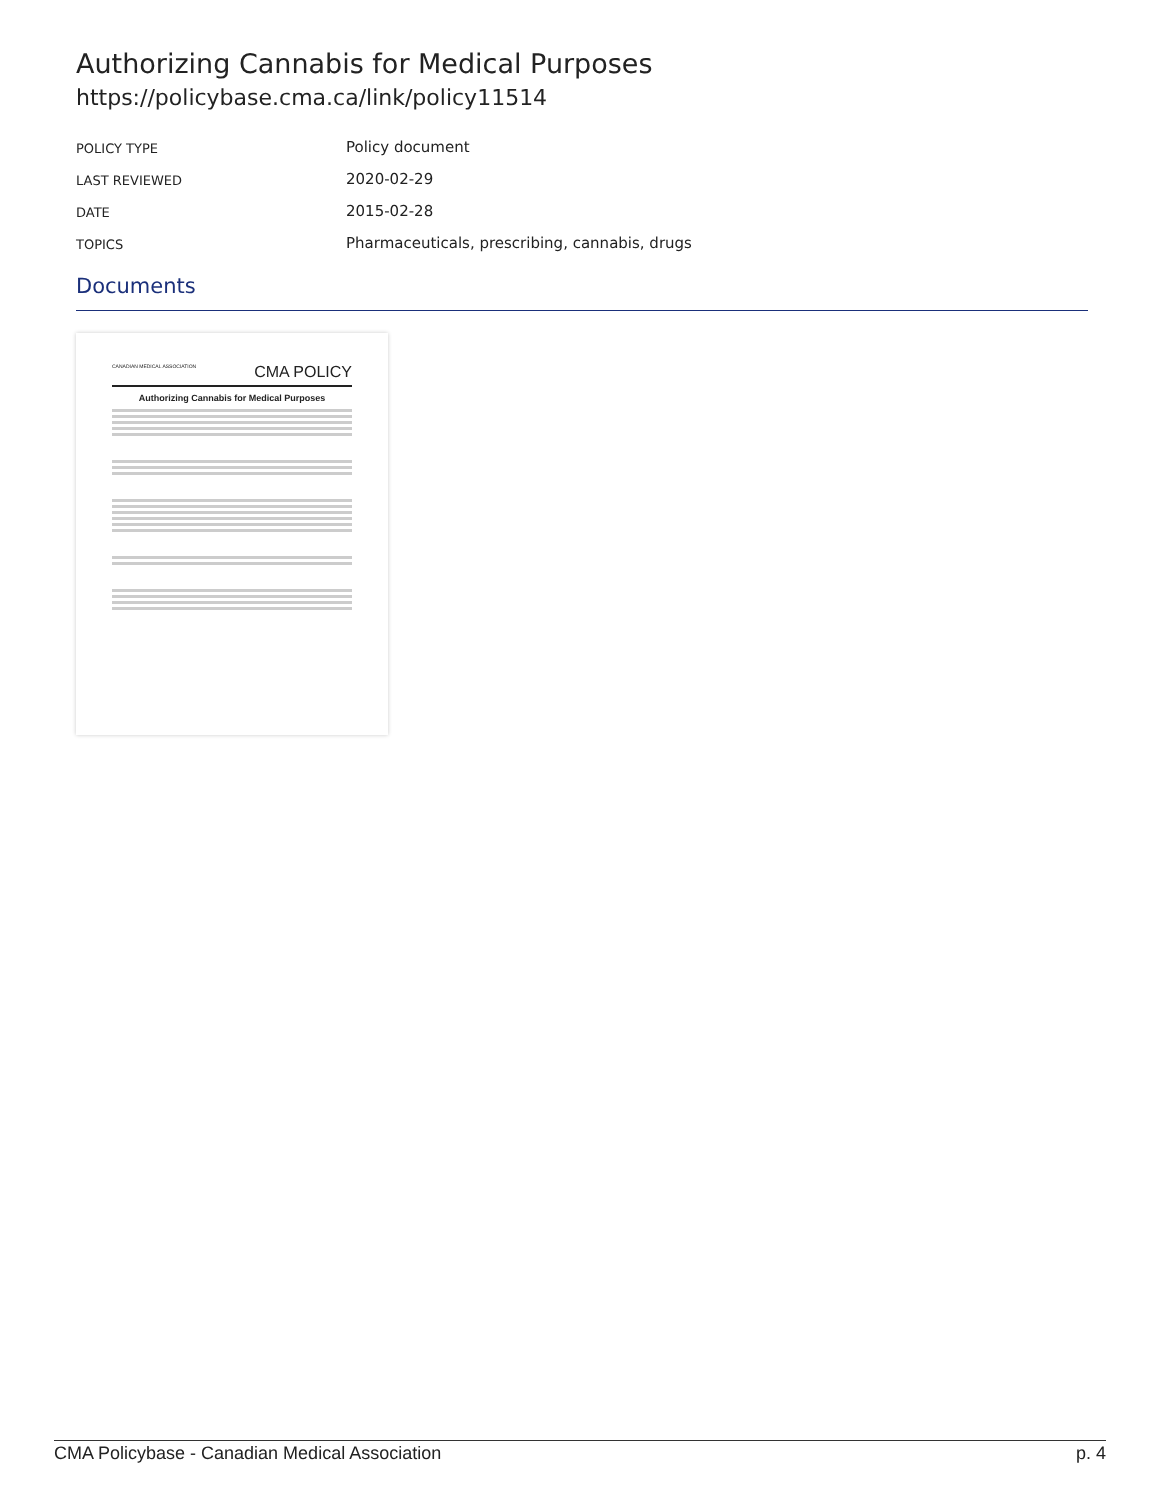Authorizing Cannabis for Medical Purposes
https://policybase.cma.ca/link/policy11514
| POLICY TYPE | Policy document |
| LAST REVIEWED | 2020-02-29 |
| DATE | 2015-02-28 |
| TOPICS | Pharmaceuticals, prescribing, cannabis, drugs |
Documents
CANADIAN MEDICAL ASSOCIATION CMA POLICY
Authorizing Cannabis for Medical Purposes
CMA Policybase - Canadian Medical Association p. 4